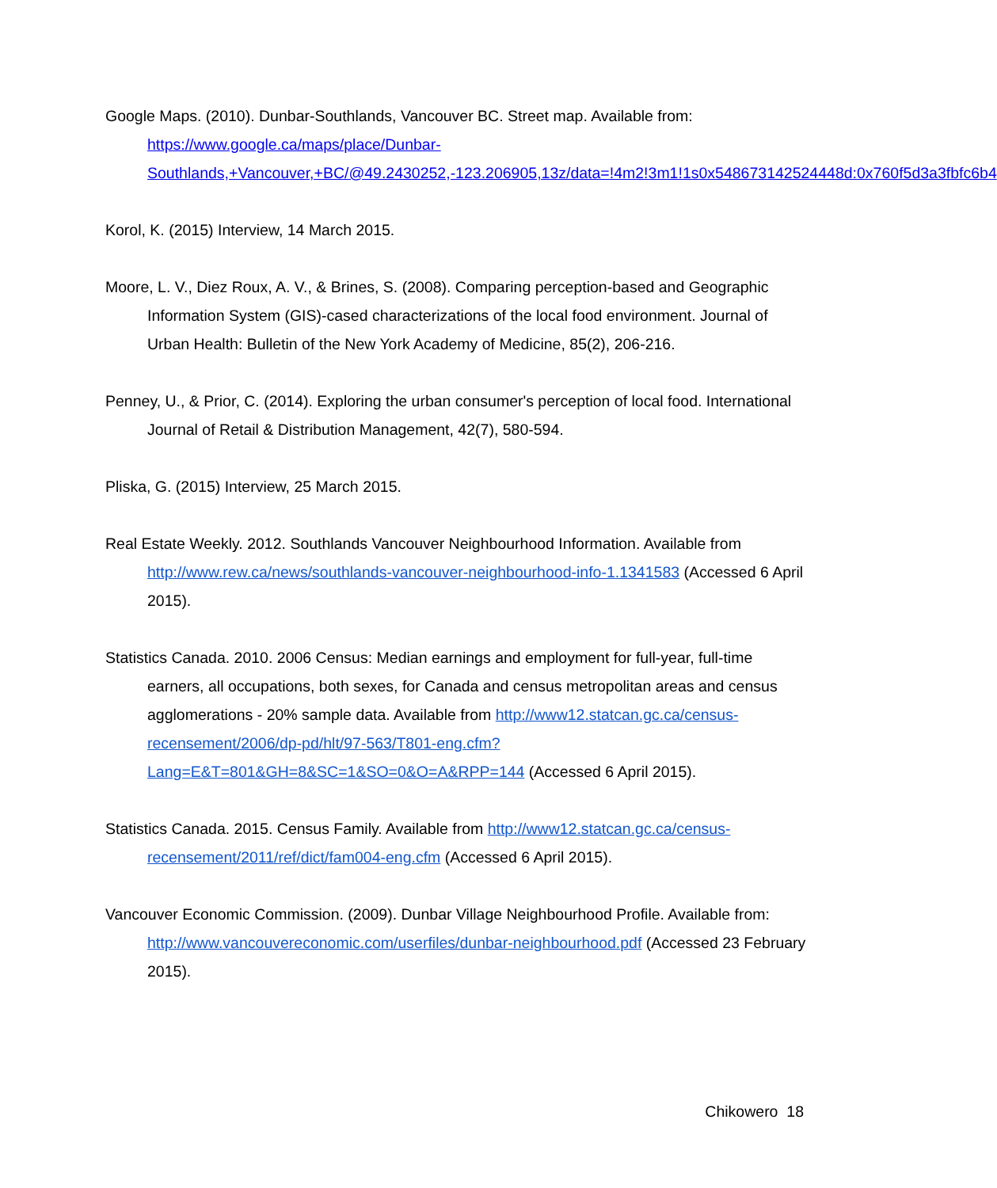Google Maps. (2010). Dunbar-Southlands, Vancouver BC. Street map. Available from: https://www.google.ca/maps/place/Dunbar-Southlands,+Vancouver,+BC/@49.2430252,-123.206905,13z/data=!4m2!3m1!1s0x548673142524448d:0x760f5d3a3fbfc6b4
Korol, K. (2015) Interview, 14 March 2015.
Moore, L. V., Diez Roux, A. V., & Brines, S. (2008). Comparing perception-based and Geographic Information System (GIS)-cased characterizations of the local food environment. Journal of Urban Health: Bulletin of the New York Academy of Medicine, 85(2), 206-216.
Penney, U., & Prior, C. (2014). Exploring the urban consumer's perception of local food. International Journal of Retail & Distribution Management, 42(7), 580-594.
Pliska, G. (2015) Interview, 25 March 2015.
Real Estate Weekly. 2012. Southlands Vancouver Neighbourhood Information. Available from http://www.rew.ca/news/southlands-vancouver-neighbourhood-info-1.1341583 (Accessed 6 April 2015).
Statistics Canada. 2010. 2006 Census: Median earnings and employment for full-year, full-time earners, all occupations, both sexes, for Canada and census metropolitan areas and census agglomerations - 20% sample data. Available from http://www12.statcan.gc.ca/census-recensement/2006/dp-pd/hlt/97-563/T801-eng.cfm?Lang=E&T=801&GH=8&SC=1&SO=0&O=A&RPP=144 (Accessed 6 April 2015).
Statistics Canada. 2015. Census Family. Available from http://www12.statcan.gc.ca/census-recensement/2011/ref/dict/fam004-eng.cfm (Accessed 6 April 2015).
Vancouver Economic Commission. (2009). Dunbar Village Neighbourhood Profile. Available from: http://www.vancouvereconomic.com/userfiles/dunbar-neighbourhood.pdf (Accessed 23 February 2015).
Chikowero 18